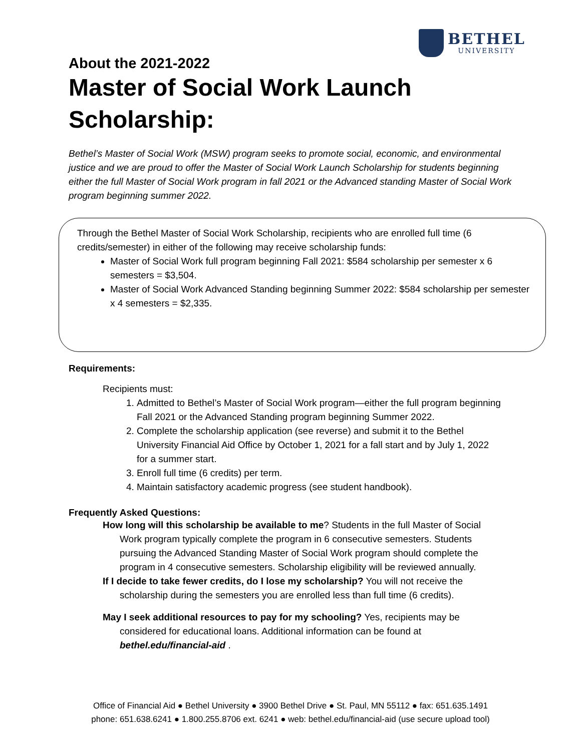BETHEL
UNIVERSITY
About the 2021-2022
Master of Social Work Launch Scholarship:
Bethel’s Master of Social Work (MSW) program seeks to promote social, economic, and environmental justice and we are proud to offer the Master of Social Work Launch Scholarship for students beginning either the full Master of Social Work program in fall 2021 or the Advanced standing Master of Social Work program beginning summer 2022.
Through the Bethel Master of Social Work Scholarship, recipients who are enrolled full time (6 credits/semester) in either of the following may receive scholarship funds:
Master of Social Work full program beginning Fall 2021: $584 scholarship per semester x 6 semesters = $3,504.
Master of Social Work Advanced Standing beginning Summer 2022: $584 scholarship per semester x 4 semesters = $2,335.
Requirements:
Recipients must:
1. Admitted to Bethel’s Master of Social Work program—either the full program beginning Fall 2021 or the Advanced Standing program beginning Summer 2022.
2. Complete the scholarship application (see reverse) and submit it to the Bethel University Financial Aid Office by October 1, 2021 for a fall start and by July 1, 2022 for a summer start.
3. Enroll full time (6 credits) per term.
4. Maintain satisfactory academic progress (see student handbook).
Frequently Asked Questions:
How long will this scholarship be available to me? Students in the full Master of Social Work program typically complete the program in 6 consecutive semesters. Students pursuing the Advanced Standing Master of Social Work program should complete the program in 4 consecutive semesters. Scholarship eligibility will be reviewed annually.
If I decide to take fewer credits, do I lose my scholarship? You will not receive the scholarship during the semesters you are enrolled less than full time (6 credits).
May I seek additional resources to pay for my schooling? Yes, recipients may be considered for educational loans. Additional information can be found at bethel.edu/financial-aid .
Office of Financial Aid ● Bethel University ● 3900 Bethel Drive ● St. Paul, MN 55112 ● fax: 651.635.1491
phone: 651.638.6241 ● 1.800.255.8706 ext. 6241 ● web: bethel.edu/financial-aid (use secure upload tool)